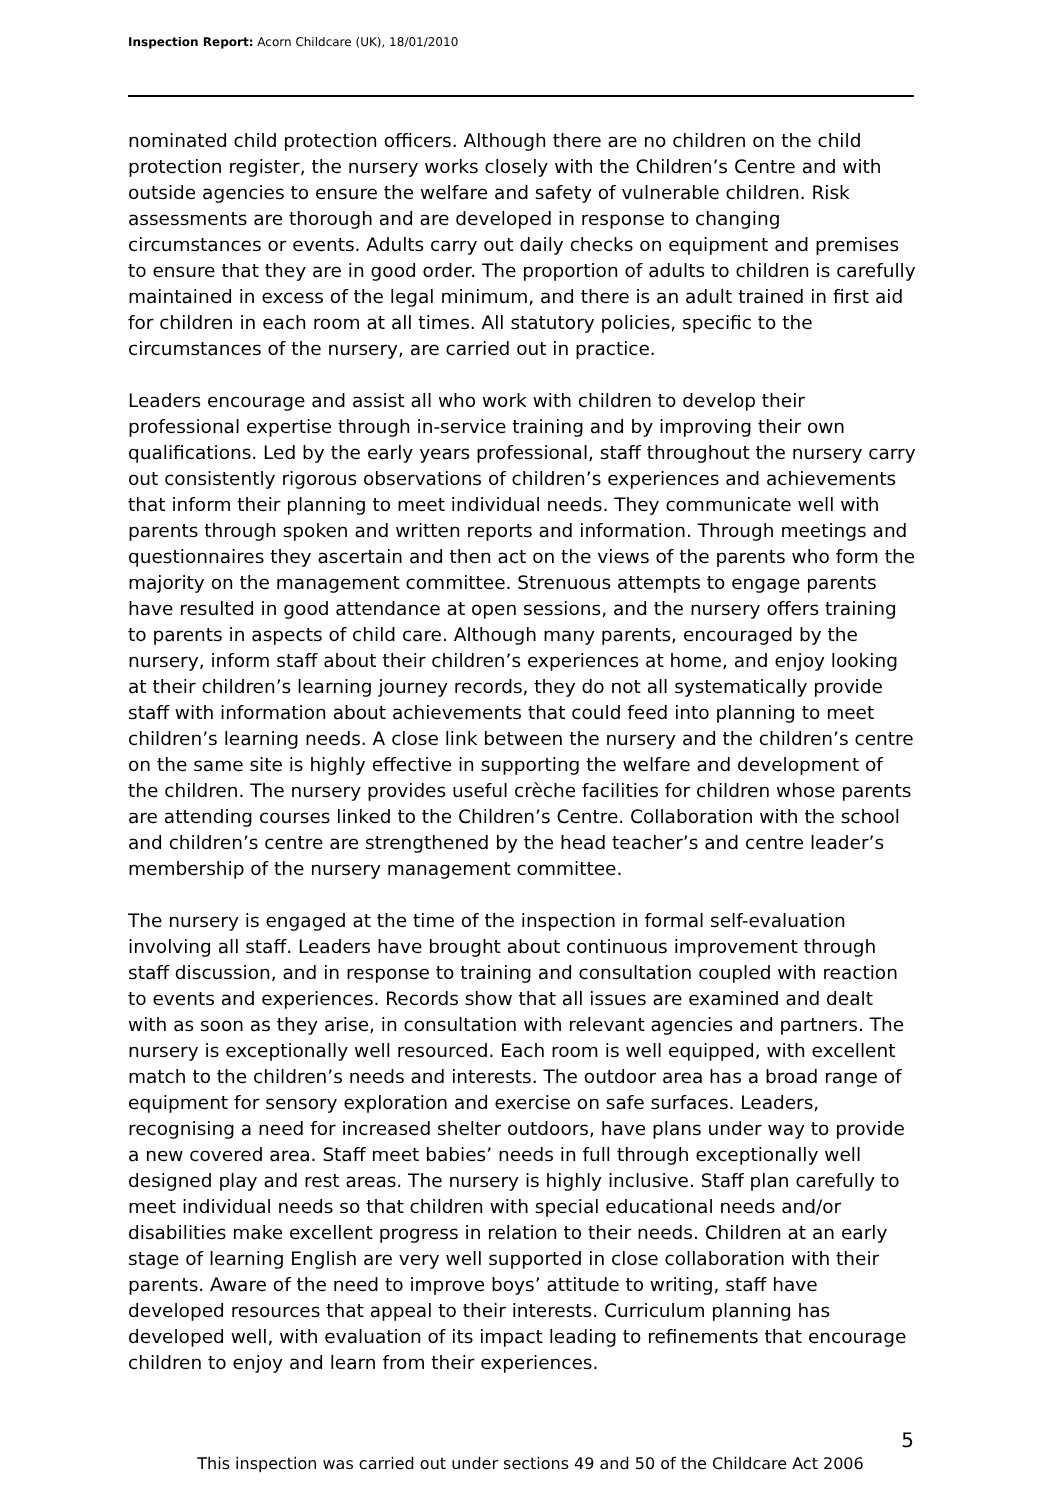Inspection Report: Acorn Childcare (UK), 18/01/2010
nominated child protection officers. Although there are no children on the child protection register, the nursery works closely with the Children’s Centre and with outside agencies to ensure the welfare and safety of vulnerable children. Risk assessments are thorough and are developed in response to changing circumstances or events. Adults carry out daily checks on equipment and premises to ensure that they are in good order. The proportion of adults to children is carefully maintained in excess of the legal minimum, and there is an adult trained in first aid for children in each room at all times. All statutory policies, specific to the circumstances of the nursery, are carried out in practice.
Leaders encourage and assist all who work with children to develop their professional expertise through in-service training and by improving their own qualifications. Led by the early years professional, staff throughout the nursery carry out consistently rigorous observations of children’s experiences and achievements that inform their planning to meet individual needs. They communicate well with parents through spoken and written reports and information. Through meetings and questionnaires they ascertain and then act on the views of the parents who form the majority on the management committee. Strenuous attempts to engage parents have resulted in good attendance at open sessions, and the nursery offers training to parents in aspects of child care. Although many parents, encouraged by the nursery, inform staff about their children’s experiences at home, and enjoy looking at their children’s learning journey records, they do not all systematically provide staff with information about achievements that could feed into planning to meet children’s learning needs. A close link between the nursery and the children’s centre on the same site is highly effective in supporting the welfare and development of the children. The nursery provides useful crèche facilities for children whose parents are attending courses linked to the Children’s Centre. Collaboration with the school and children’s centre are strengthened by the head teacher’s and centre leader’s membership of the nursery management committee.
The nursery is engaged at the time of the inspection in formal self-evaluation involving all staff. Leaders have brought about continuous improvement through staff discussion, and in response to training and consultation coupled with reaction to events and experiences. Records show that all issues are examined and dealt with as soon as they arise, in consultation with relevant agencies and partners. The nursery is exceptionally well resourced. Each room is well equipped, with excellent match to the children’s needs and interests. The outdoor area has a broad range of equipment for sensory exploration and exercise on safe surfaces. Leaders, recognising a need for increased shelter outdoors, have plans under way to provide a new covered area. Staff meet babies’ needs in full through exceptionally well designed play and rest areas. The nursery is highly inclusive. Staff plan carefully to meet individual needs so that children with special educational needs and/or disabilities make excellent progress in relation to their needs. Children at an early stage of learning English are very well supported in close collaboration with their parents. Aware of the need to improve boys’ attitude to writing, staff have developed resources that appeal to their interests. Curriculum planning has developed well, with evaluation of its impact leading to refinements that encourage children to enjoy and learn from their experiences.
5
This inspection was carried out under sections 49 and 50 of the Childcare Act 2006